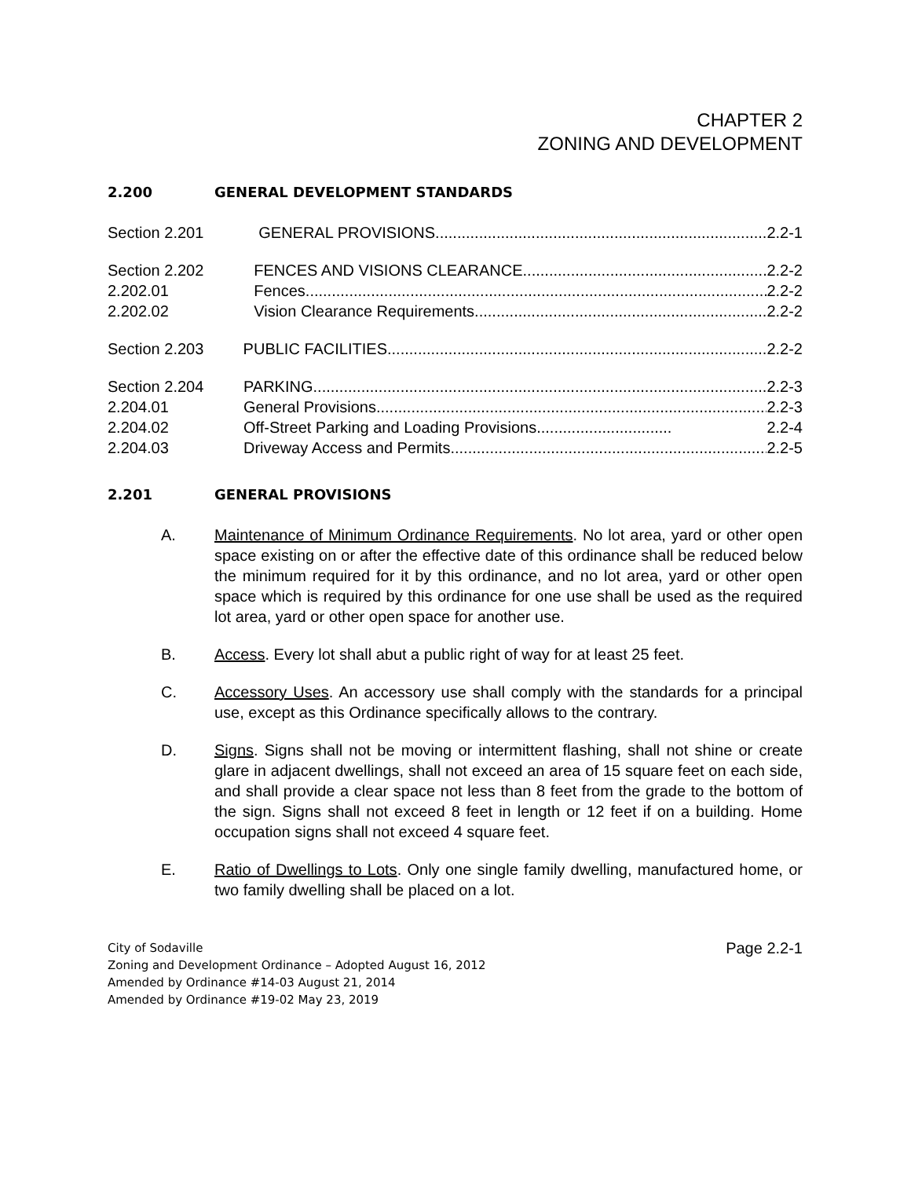CHAPTER 2
ZONING AND DEVELOPMENT
2.200 GENERAL DEVELOPMENT STANDARDS
Section 2.201 GENERAL PROVISIONS.............................................................................. 2.2-1
Section 2.202
2.202.01
2.202.02
FENCES AND VISIONS CLEARANCE......................................................... 2.2-2
Fences........................................................................................................... 2.2-2
Vision Clearance Requirements..................................................................... 2.2-2
Section 2.203 PUBLIC FACILITIES......................................................................................... 2.2-2
Section 2.204
2.204.01
2.204.02
2.204.03
PARKING.......................................................................................................... 2.2-3
General Provisions.......................................................................................... 2.2-3
Off-Street Parking and Loading Provisions............................... 2.2-4
Driveway Access and Permits......................................................................... 2.2-5
2.201 GENERAL PROVISIONS
A. Maintenance of Minimum Ordinance Requirements. No lot area, yard or other open space existing on or after the effective date of this ordinance shall be reduced below the minimum required for it by this ordinance, and no lot area, yard or other open space which is required by this ordinance for one use shall be used as the required lot area, yard or other open space for another use.
B. Access. Every lot shall abut a public right of way for at least 25 feet.
C. Accessory Uses. An accessory use shall comply with the standards for a principal use, except as this Ordinance specifically allows to the contrary.
D. Signs. Signs shall not be moving or intermittent flashing, shall not shine or create glare in adjacent dwellings, shall not exceed an area of 15 square feet on each side, and shall provide a clear space not less than 8 feet from the grade to the bottom of the sign. Signs shall not exceed 8 feet in length or 12 feet if on a building. Home occupation signs shall not exceed 4 square feet.
E. Ratio of Dwellings to Lots. Only one single family dwelling, manufactured home, or two family dwelling shall be placed on a lot.
City of Sodaville
Zoning and Development Ordinance – Adopted August 16, 2012
Amended by Ordinance #14-03 August 21, 2014
Amended by Ordinance #19-02 May 23, 2019
Page 2.2-1